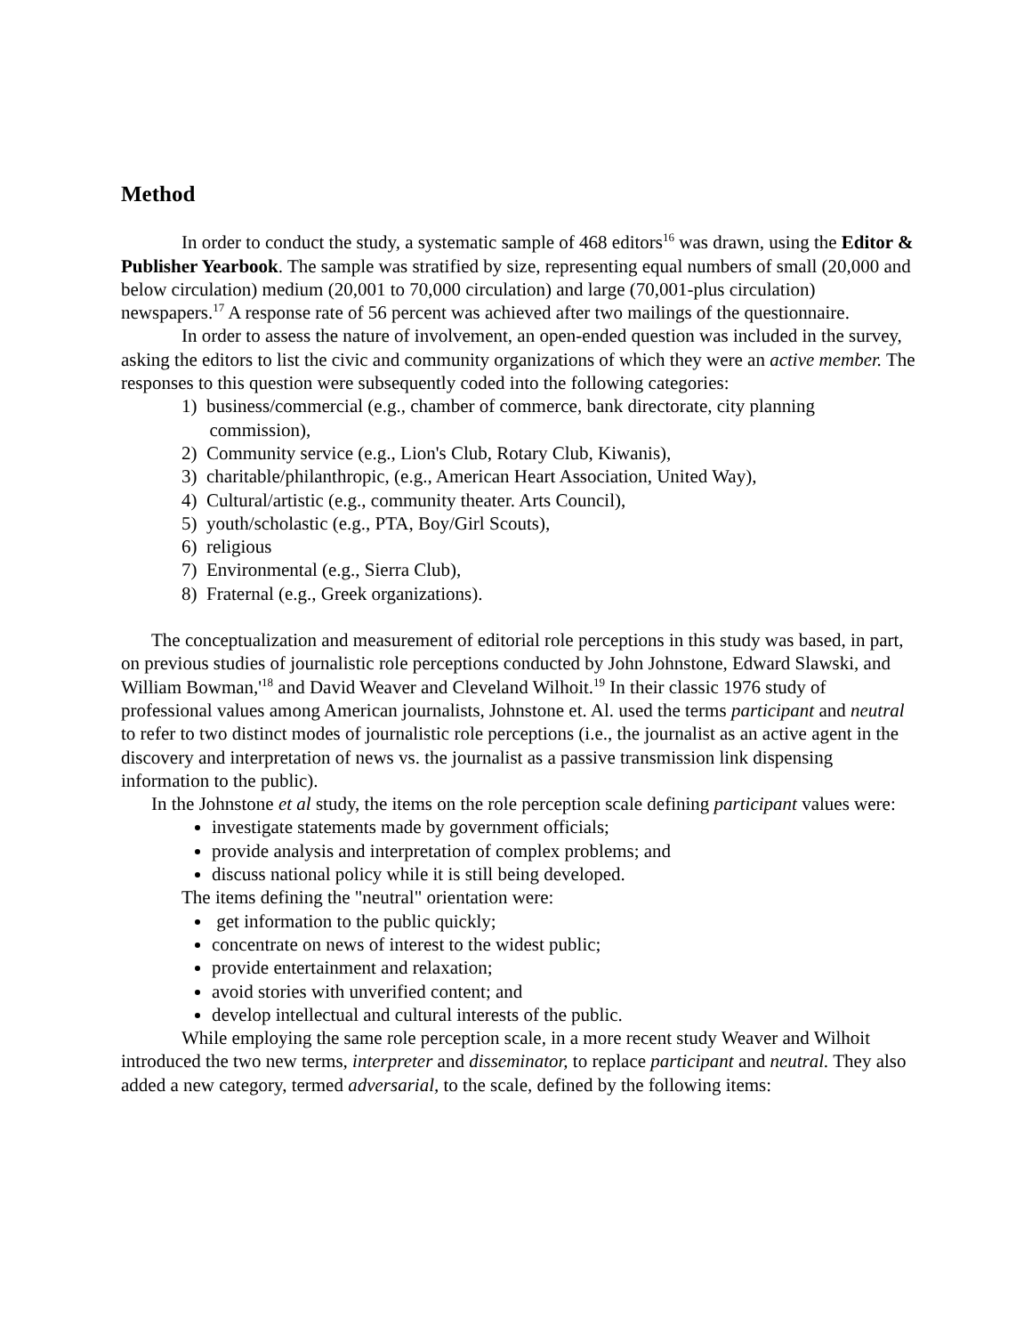Method
In order to conduct the study, a systematic sample of 468 editors<sup>16</sup> was drawn, using the Editor & Publisher Yearbook. The sample was stratified by size, representing equal numbers of small (20,000 and below circulation) medium (20,001 to 70,000 circulation) and large (70,001-plus circulation) newspapers.<sup>17</sup> A response rate of 56 percent was achieved after two mailings of the questionnaire.
In order to assess the nature of involvement, an open-ended question was included in the survey, asking the editors to list the civic and community organizations of which they were an active member. The responses to this question were subsequently coded into the following categories:
1) business/commercial (e.g., chamber of commerce, bank directorate, city planning
commission),
2) Community service (e.g., Lion's Club, Rotary Club, Kiwanis),
3) charitable/philanthropic, (e.g., American Heart Association, United Way),
4) Cultural/artistic (e.g., community theater. Arts Council),
5) youth/scholastic (e.g., PTA, Boy/Girl Scouts),
6) religious
7) Environmental (e.g., Sierra Club),
8) Fraternal (e.g., Greek organizations).
The conceptualization and measurement of editorial role perceptions in this study was based, in part, on previous studies of journalistic role perceptions conducted by John Johnstone, Edward Slawski, and William Bowman,'<sup>18</sup> and David Weaver and Cleveland Wilhoit.<sup>19</sup> In their classic 1976 study of professional values among American journalists, Johnstone et. Al. used the terms participant and neutral to refer to two distinct modes of journalistic role perceptions (i.e., the journalist as an active agent in the discovery and interpretation of news vs. the journalist as a passive transmission link dispensing information to the public).
In the Johnstone et al study, the items on the role perception scale defining participant values were:
investigate statements made by government officials;
provide analysis and interpretation of complex problems; and
discuss national policy while it is still being developed.
The items defining the "neutral" orientation were:
get information to the public quickly;
concentrate on news of interest to the widest public;
provide entertainment and relaxation;
avoid stories with unverified content; and
develop intellectual and cultural interests of the public.
While employing the same role perception scale, in a more recent study Weaver and Wilhoit introduced the two new terms, interpreter and disseminator, to replace participant and neutral. They also added a new category, termed adversarial, to the scale, defined by the following items: